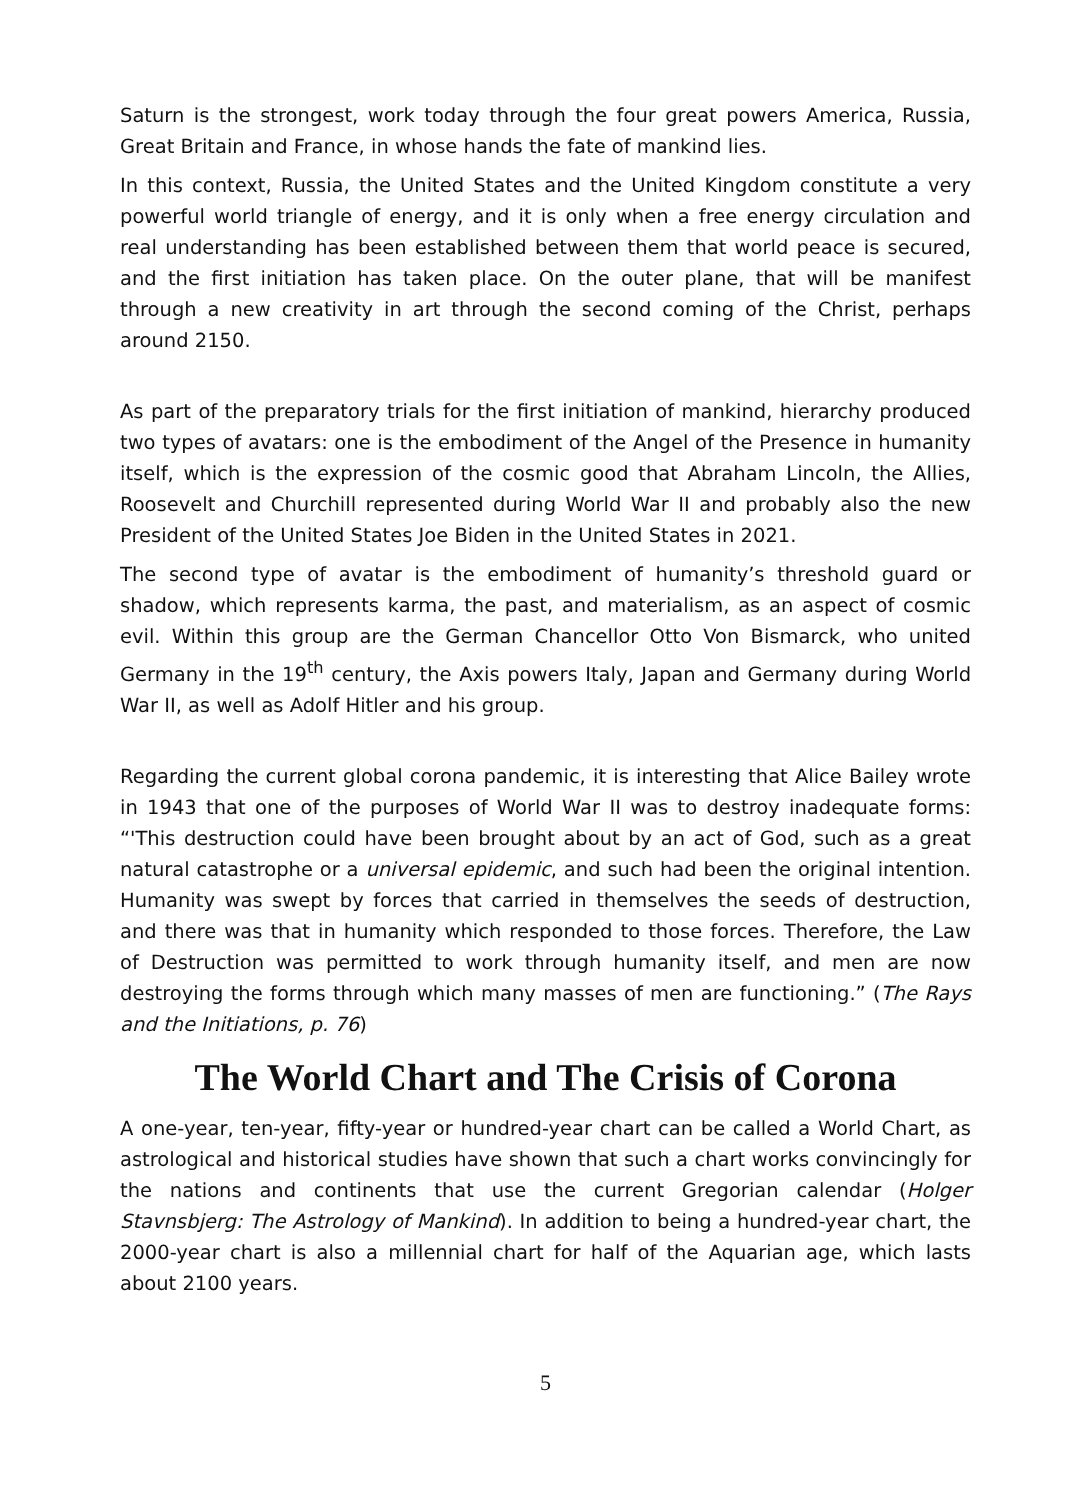Saturn is the strongest, work today through the four great powers America, Russia, Great Britain and France, in whose hands the fate of mankind lies.
In this context, Russia, the United States and the United Kingdom constitute a very powerful world triangle of energy, and it is only when a free energy circulation and real understanding has been established between them that world peace is secured, and the first initiation has taken place. On the outer plane, that will be manifest through a new creativity in art through the second coming of the Christ, perhaps around 2150.
As part of the preparatory trials for the first initiation of mankind, hierarchy produced two types of avatars: one is the embodiment of the Angel of the Presence in humanity itself, which is the expression of the cosmic good that Abraham Lincoln, the Allies, Roosevelt and Churchill represented during World War II and probably also the new President of the United States Joe Biden in the United States in 2021.
The second type of avatar is the embodiment of humanity’s threshold guard or shadow, which represents karma, the past, and materialism, as an aspect of cosmic evil. Within this group are the German Chancellor Otto Von Bismarck, who united Germany in the 19<sup>th</sup> century, the Axis powers Italy, Japan and Germany during World War II, as well as Adolf Hitler and his group.
Regarding the current global corona pandemic, it is interesting that Alice Bailey wrote in 1943 that one of the purposes of World War II was to destroy inadequate forms: “'This destruction could have been brought about by an act of God, such as a great natural catastrophe or a universal epidemic, and such had been the original intention. Humanity was swept by forces that carried in themselves the seeds of destruction, and there was that in humanity which responded to those forces. Therefore, the Law of Destruction was permitted to work through humanity itself, and men are now destroying the forms through which many masses of men are functioning.” (The Rays and the Initiations, p. 76)
The World Chart and The Crisis of Corona
A one-year, ten-year, fifty-year or hundred-year chart can be called a World Chart, as astrological and historical studies have shown that such a chart works convincingly for the nations and continents that use the current Gregorian calendar (Holger Stavnsbjerg: The Astrology of Mankind). In addition to being a hundred-year chart, the 2000-year chart is also a millennial chart for half of the Aquarian age, which lasts about 2100 years.
5